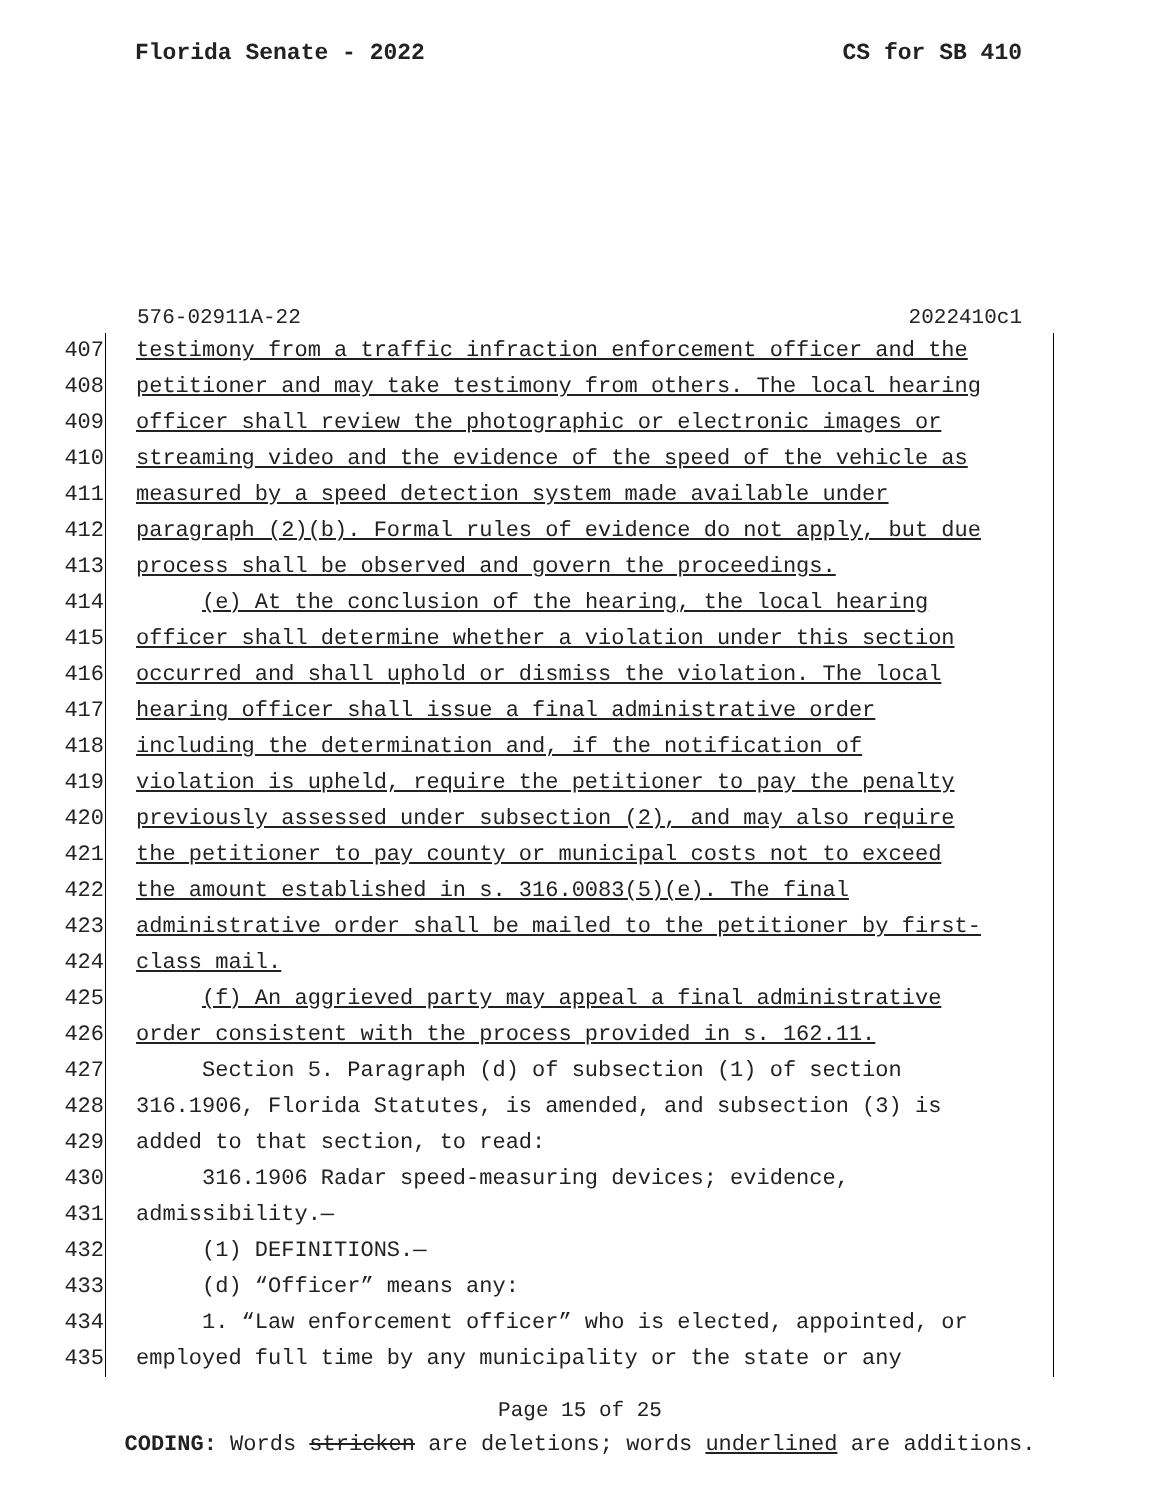Florida Senate - 2022 CS for SB 410
576-02911A-22 2022410c1
407 testimony from a traffic infraction enforcement officer and the
408 petitioner and may take testimony from others. The local hearing
409 officer shall review the photographic or electronic images or
410 streaming video and the evidence of the speed of the vehicle as
411 measured by a speed detection system made available under
412 paragraph (2)(b). Formal rules of evidence do not apply, but due
413 process shall be observed and govern the proceedings.
414 (e) At the conclusion of the hearing, the local hearing
415 officer shall determine whether a violation under this section
416 occurred and shall uphold or dismiss the violation. The local
417 hearing officer shall issue a final administrative order
418 including the determination and, if the notification of
419 violation is upheld, require the petitioner to pay the penalty
420 previously assessed under subsection (2), and may also require
421 the petitioner to pay county or municipal costs not to exceed
422 the amount established in s. 316.0083(5)(e). The final
423 administrative order shall be mailed to the petitioner by first-
424 class mail.
425 (f) An aggrieved party may appeal a final administrative
426 order consistent with the process provided in s. 162.11.
427 Section 5. Paragraph (d) of subsection (1) of section
428 316.1906, Florida Statutes, is amended, and subsection (3) is
429 added to that section, to read:
430 316.1906 Radar speed-measuring devices; evidence,
431 admissibility.—
432 (1) DEFINITIONS.—
433 (d) “Officer” means any:
434 1. “Law enforcement officer” who is elected, appointed, or
435 employed full time by any municipality or the state or any
Page 15 of 25
CODING: Words stricken are deletions; words underlined are additions.